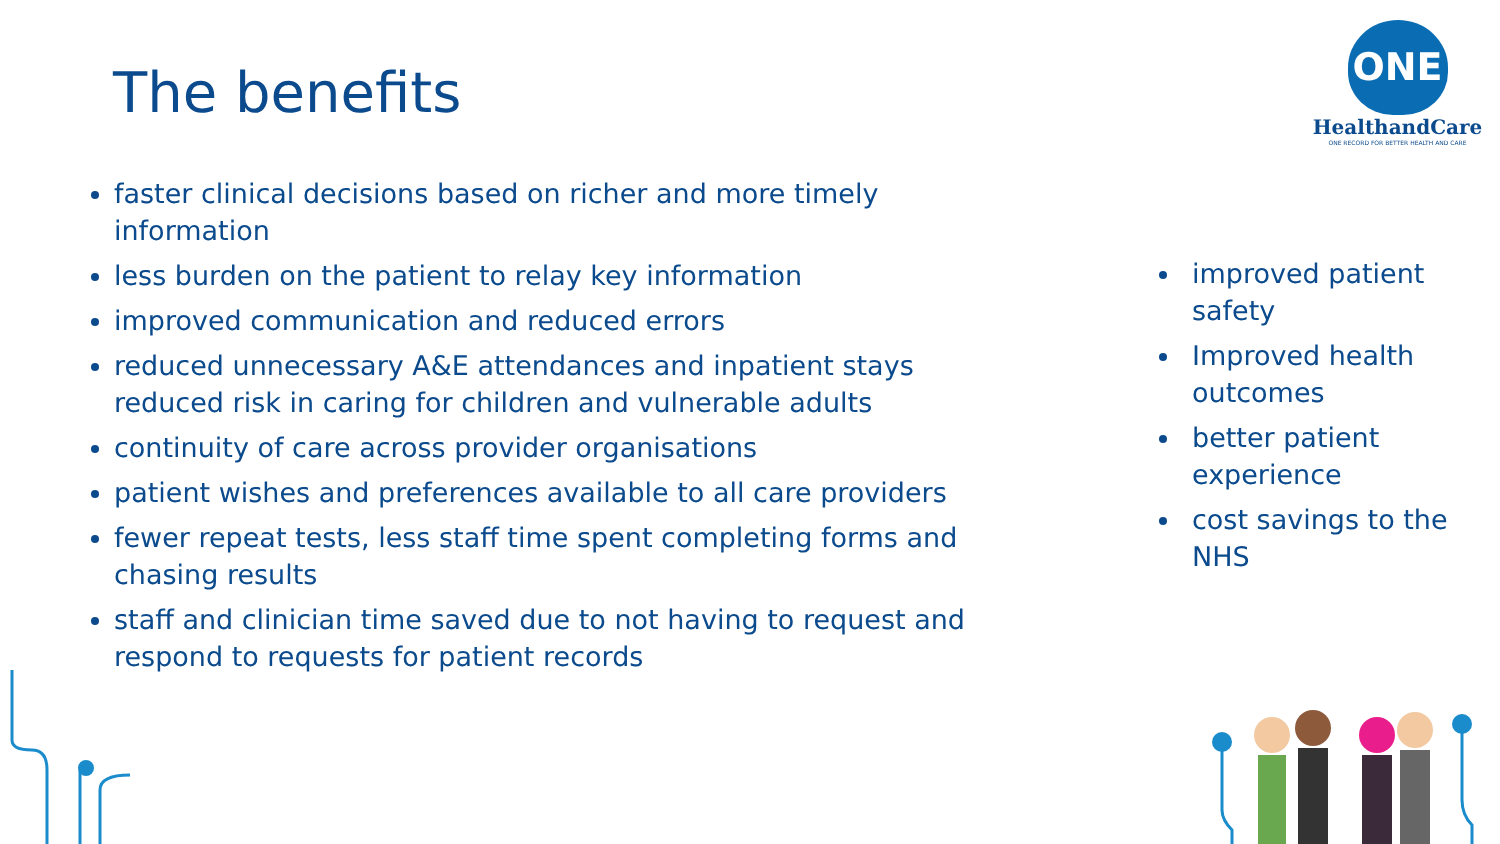The benefits
ONE
HealthandCare
ONE RECORD FOR BETTER HEALTH AND CARE
faster clinical decisions based on richer and more timely information
less burden on the patient to relay key information
improved communication and reduced errors
reduced unnecessary A&E attendances and inpatient stays reduced risk in caring for children and vulnerable adults
continuity of care across provider organisations
patient wishes and preferences available to all care providers
fewer repeat tests, less staff time spent completing forms and chasing results
staff and clinician time saved due to not having to request and respond to requests for patient records
improved patient safety
Improved health outcomes
better patient experience
cost savings to the NHS